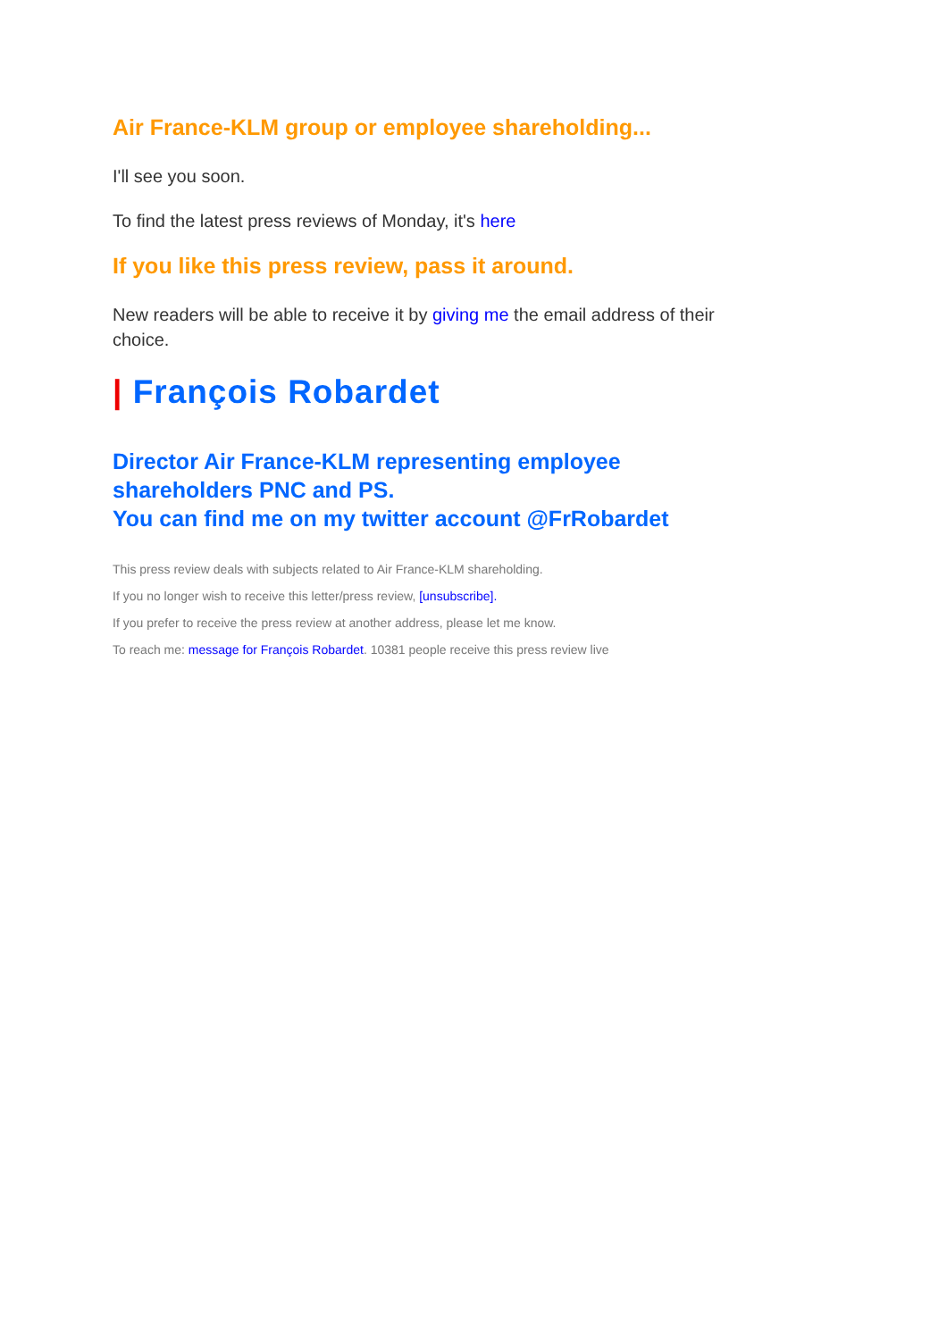Air France-KLM group or employee shareholding...
I'll see you soon.
To find the latest press reviews of Monday, it's here
If you like this press review, pass it around.
New readers will be able to receive it by giving me the email address of their choice.
| François Robardet
Director Air France-KLM representing employee shareholders PNC and PS.
You can find me on my twitter account @FrRobardet
This press review deals with subjects related to Air France-KLM shareholding.
If you no longer wish to receive this letter/press review, [unsubscribe].
If you prefer to receive the press review at another address, please let me know.
To reach me: message for François Robardet. 10381 people receive this press review live